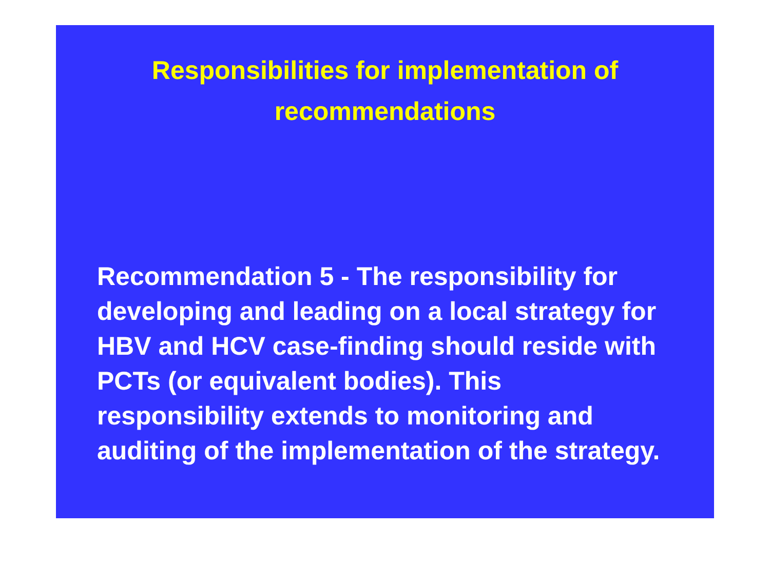Responsibilities for implementation of
recommendations
Recommendation 5 - The responsibility for developing and leading on a local strategy for HBV and HCV case-finding should reside with PCTs (or equivalent bodies). This responsibility extends to monitoring and auditing of the implementation of the strategy.